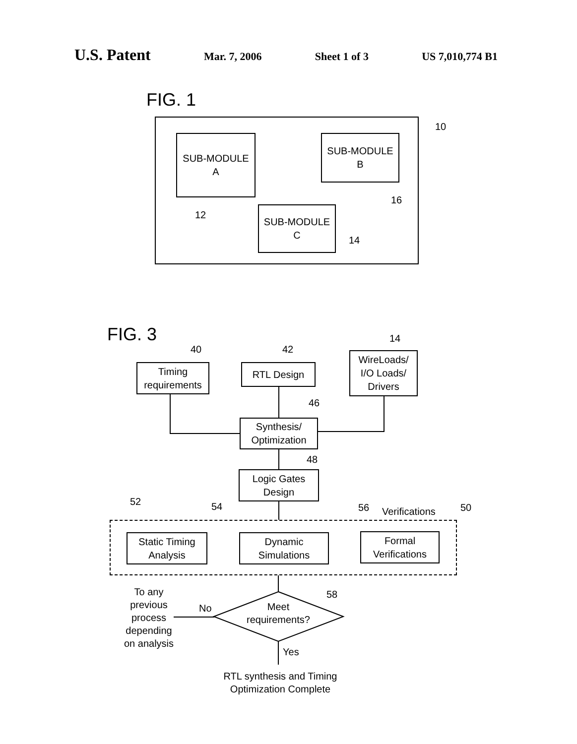U.S. Patent Mar. 7, 2006 Sheet 1 of 3 US 7,010,774 B1
FIG. 1
SUB-MODULE
A
SUB-MODULE
B
SUB-MODULE
C
10
12
16
14
FIG. 3
40 42
14
Timing
requirements
RTL Design
WireLoads/
I/O Loads/
Drivers
46
Synthesis/
Optimization
48
Logic Gates
Design
52 54 56 Verifications 50
Static Timing
Analysis
Dynamic
Simulations
Formal
Verifications
Meet
requirements?
58
No
To any
previous
process
depending
on analysis
Yes
RTL synthesis and Timing
Optimization Complete